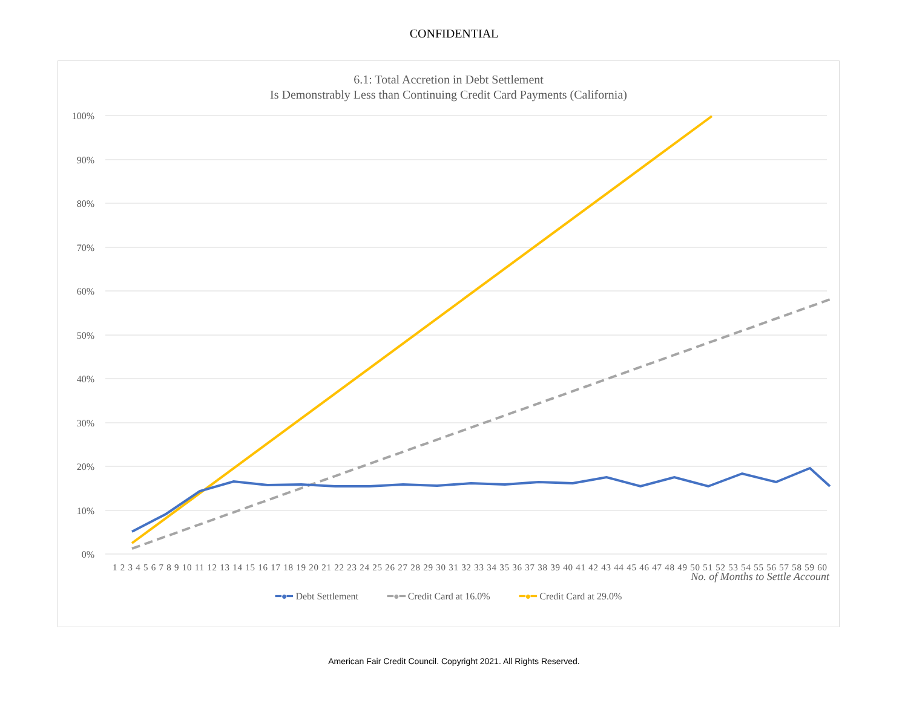CONFIDENTIAL
6.1: Total Accretion in Debt Settlement
Is Demonstrably Less than Continuing Credit Card Payments (California)
100%
90%
80%
70%
60%
50%
40%
30%
20%
10%
0%
1 2 3 4 5 6 7 8 9 10 11 12 13 14 15 16 17 18 19 20 21 22 23 24 25 26 27 28 29 30 31 32 33 34 35 36 37 38 39 40 41 42 43 44 45 46 47 48 49 50 51 52 53 54 55 56 57 58 59 60
No. of Months to Settle Account
━●━ Debt Settlement ━●━ Credit Card at 16.0% ━●━ Credit Card at 29.0%
American Fair Credit Council. Copyright 2021. All Rights Reserved.